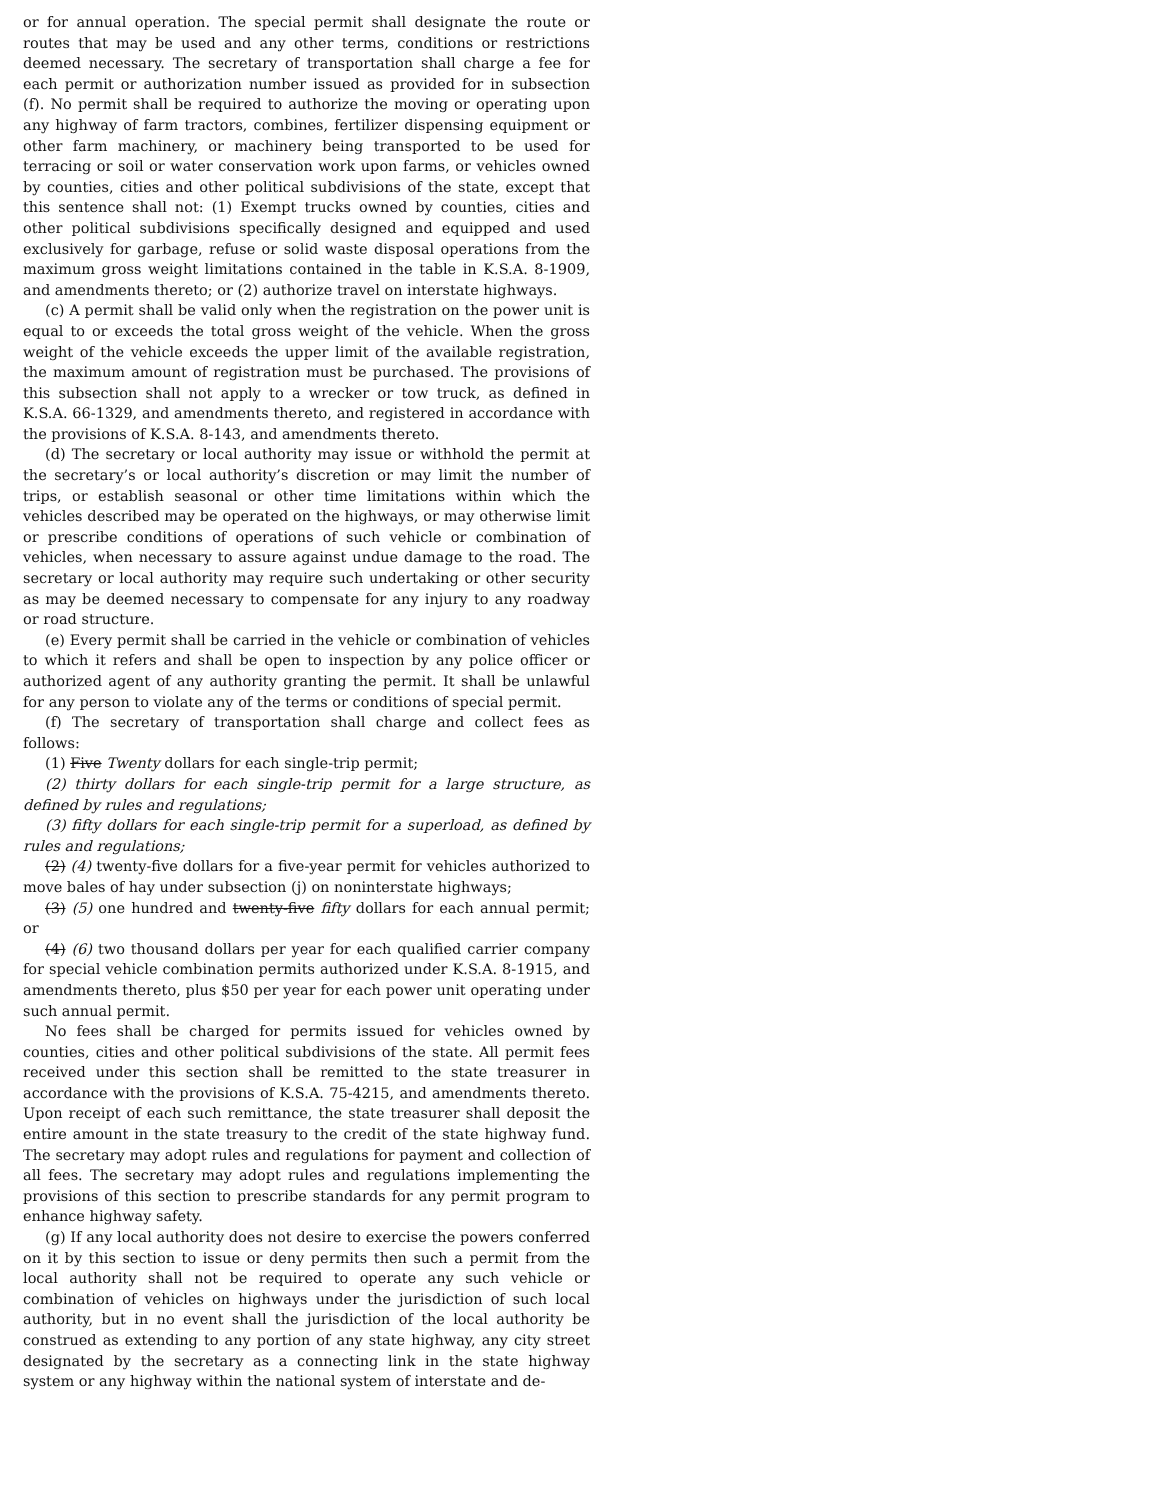or for annual operation. The special permit shall designate the route or routes that may be used and any other terms, conditions or restrictions deemed necessary. The secretary of transportation shall charge a fee for each permit or authorization number issued as provided for in subsection (f). No permit shall be required to authorize the moving or operating upon any highway of farm tractors, combines, fertilizer dispensing equipment or other farm machinery, or machinery being transported to be used for terracing or soil or water conservation work upon farms, or vehicles owned by counties, cities and other political subdivisions of the state, except that this sentence shall not: (1) Exempt trucks owned by counties, cities and other political subdivisions specifically designed and equipped and used exclusively for garbage, refuse or solid waste disposal operations from the maximum gross weight limitations contained in the table in K.S.A. 8-1909, and amendments thereto; or (2) authorize travel on interstate highways.
(c) A permit shall be valid only when the registration on the power unit is equal to or exceeds the total gross weight of the vehicle. When the gross weight of the vehicle exceeds the upper limit of the available registration, the maximum amount of registration must be purchased. The provisions of this subsection shall not apply to a wrecker or tow truck, as defined in K.S.A. 66-1329, and amendments thereto, and registered in accordance with the provisions of K.S.A. 8-143, and amendments thereto.
(d) The secretary or local authority may issue or withhold the permit at the secretary’s or local authority’s discretion or may limit the number of trips, or establish seasonal or other time limitations within which the vehicles described may be operated on the highways, or may otherwise limit or prescribe conditions of operations of such vehicle or combination of vehicles, when necessary to assure against undue damage to the road. The secretary or local authority may require such undertaking or other security as may be deemed necessary to compensate for any injury to any roadway or road structure.
(e) Every permit shall be carried in the vehicle or combination of vehicles to which it refers and shall be open to inspection by any police officer or authorized agent of any authority granting the permit. It shall be unlawful for any person to violate any of the terms or conditions of special permit.
(f) The secretary of transportation shall charge and collect fees as follows:
(1) Five Twenty dollars for each single-trip permit;
(2) thirty dollars for each single-trip permit for a large structure, as defined by rules and regulations;
(3) fifty dollars for each single-trip permit for a superload, as defined by rules and regulations;
(2) (4) twenty-five dollars for a five-year permit for vehicles authorized to move bales of hay under subsection (j) on noninterstate highways;
(3) (5) one hundred and twenty-five fifty dollars for each annual permit; or
(4) (6) two thousand dollars per year for each qualified carrier company for special vehicle combination permits authorized under K.S.A. 8-1915, and amendments thereto, plus $50 per year for each power unit operating under such annual permit.
No fees shall be charged for permits issued for vehicles owned by counties, cities and other political subdivisions of the state. All permit fees received under this section shall be remitted to the state treasurer in accordance with the provisions of K.S.A. 75-4215, and amendments thereto. Upon receipt of each such remittance, the state treasurer shall deposit the entire amount in the state treasury to the credit of the state highway fund. The secretary may adopt rules and regulations for payment and collection of all fees. The secretary may adopt rules and regulations implementing the provisions of this section to prescribe standards for any permit program to enhance highway safety.
(g) If any local authority does not desire to exercise the powers conferred on it by this section to issue or deny permits then such a permit from the local authority shall not be required to operate any such vehicle or combination of vehicles on highways under the jurisdiction of such local authority, but in no event shall the jurisdiction of the local authority be construed as extending to any portion of any state highway, any city street designated by the secretary as a connecting link in the state highway system or any highway within the national system of interstate and de-